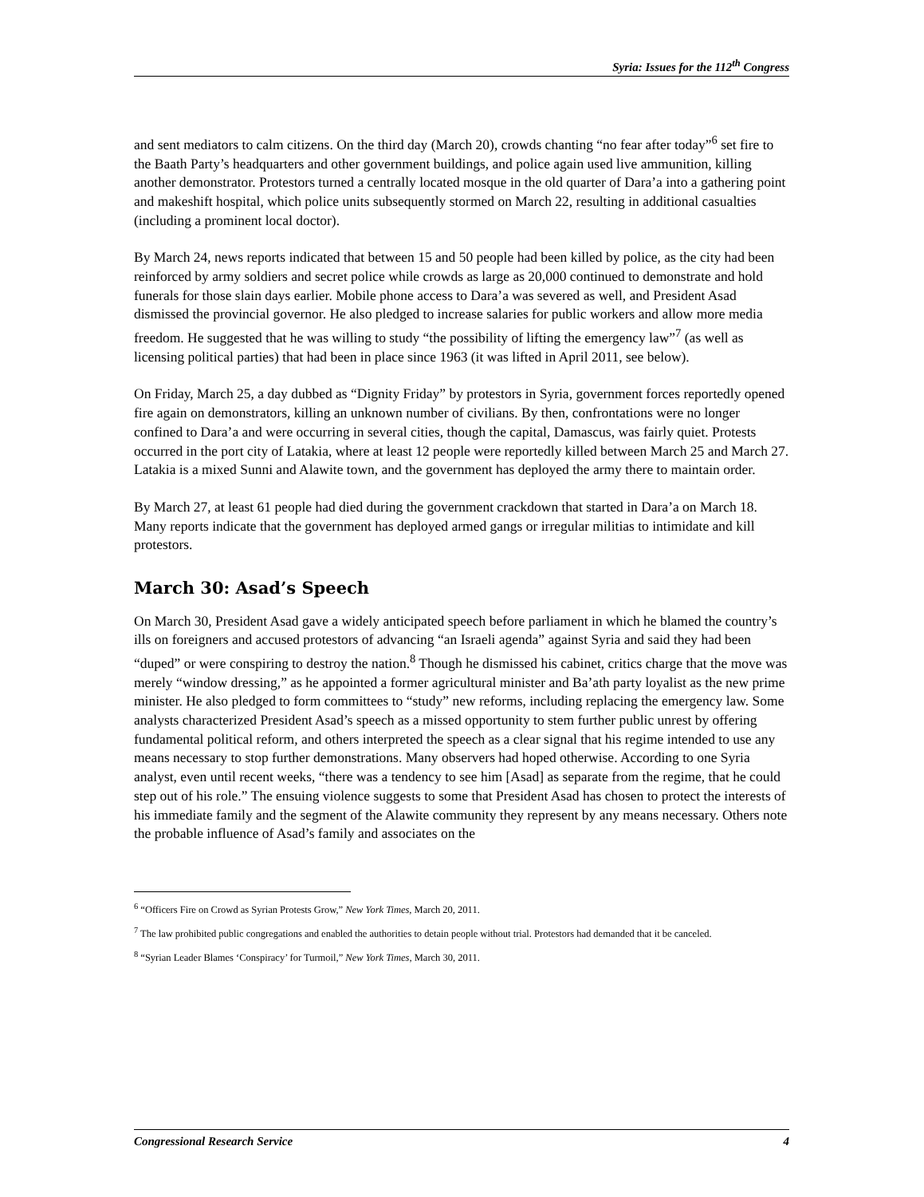Syria: Issues for the 112<sup>th</sup> Congress
and sent mediators to calm citizens. On the third day (March 20), crowds chanting “no fear after today”<sup>6</sup> set fire to the Baath Party’s headquarters and other government buildings, and police again used live ammunition, killing another demonstrator. Protestors turned a centrally located mosque in the old quarter of Dara’a into a gathering point and makeshift hospital, which police units subsequently stormed on March 22, resulting in additional casualties (including a prominent local doctor).
By March 24, news reports indicated that between 15 and 50 people had been killed by police, as the city had been reinforced by army soldiers and secret police while crowds as large as 20,000 continued to demonstrate and hold funerals for those slain days earlier. Mobile phone access to Dara’a was severed as well, and President Asad dismissed the provincial governor. He also pledged to increase salaries for public workers and allow more media freedom. He suggested that he was willing to study “the possibility of lifting the emergency law”<sup>7</sup> (as well as licensing political parties) that had been in place since 1963 (it was lifted in April 2011, see below).
On Friday, March 25, a day dubbed as “Dignity Friday” by protestors in Syria, government forces reportedly opened fire again on demonstrators, killing an unknown number of civilians. By then, confrontations were no longer confined to Dara’a and were occurring in several cities, though the capital, Damascus, was fairly quiet. Protests occurred in the port city of Latakia, where at least 12 people were reportedly killed between March 25 and March 27. Latakia is a mixed Sunni and Alawite town, and the government has deployed the army there to maintain order.
By March 27, at least 61 people had died during the government crackdown that started in Dara’a on March 18. Many reports indicate that the government has deployed armed gangs or irregular militias to intimidate and kill protestors.
March 30: Asad’s Speech
On March 30, President Asad gave a widely anticipated speech before parliament in which he blamed the country’s ills on foreigners and accused protestors of advancing “an Israeli agenda” against Syria and said they had been “duped” or were conspiring to destroy the nation.<sup>8</sup> Though he dismissed his cabinet, critics charge that the move was merely “window dressing,” as he appointed a former agricultural minister and Ba’ath party loyalist as the new prime minister. He also pledged to form committees to “study” new reforms, including replacing the emergency law. Some analysts characterized President Asad’s speech as a missed opportunity to stem further public unrest by offering fundamental political reform, and others interpreted the speech as a clear signal that his regime intended to use any means necessary to stop further demonstrations. Many observers had hoped otherwise. According to one Syria analyst, even until recent weeks, “there was a tendency to see him [Asad] as separate from the regime, that he could step out of his role.” The ensuing violence suggests to some that President Asad has chosen to protect the interests of his immediate family and the segment of the Alawite community they represent by any means necessary. Others note the probable influence of Asad’s family and associates on the
<sup>6</sup> “Officers Fire on Crowd as Syrian Protests Grow,” New York Times, March 20, 2011.
<sup>7</sup> The law prohibited public congregations and enabled the authorities to detain people without trial. Protestors had demanded that it be canceled.
<sup>8</sup> “Syrian Leader Blames ‘Conspiracy’ for Turmoil,” New York Times, March 30, 2011.
Congressional Research Service 4